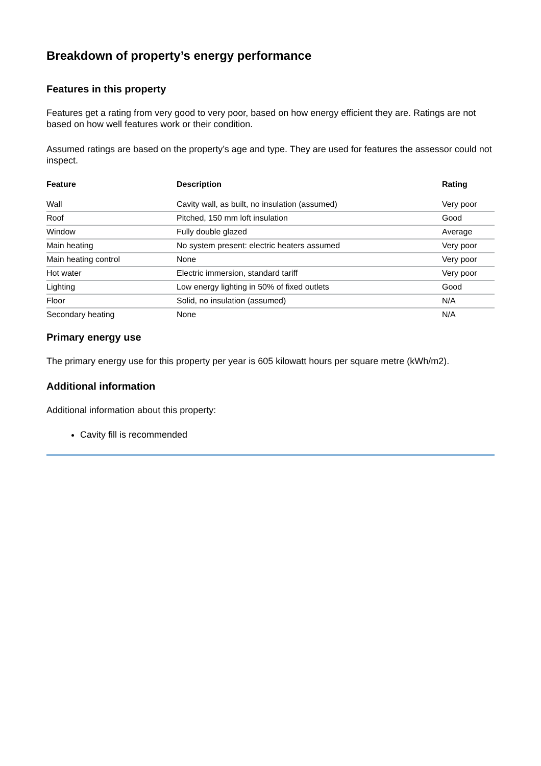Breakdown of property’s energy performance
Features in this property
Features get a rating from very good to very poor, based on how energy efficient they are. Ratings are not based on how well features work or their condition.
Assumed ratings are based on the property’s age and type. They are used for features the assessor could not inspect.
| Feature | Description | Rating |
| --- | --- | --- |
| Wall | Cavity wall, as built, no insulation (assumed) | Very poor |
| Roof | Pitched, 150 mm loft insulation | Good |
| Window | Fully double glazed | Average |
| Main heating | No system present: electric heaters assumed | Very poor |
| Main heating control | None | Very poor |
| Hot water | Electric immersion, standard tariff | Very poor |
| Lighting | Low energy lighting in 50% of fixed outlets | Good |
| Floor | Solid, no insulation (assumed) | N/A |
| Secondary heating | None | N/A |
Primary energy use
The primary energy use for this property per year is 605 kilowatt hours per square metre (kWh/m2).
Additional information
Additional information about this property:
Cavity fill is recommended